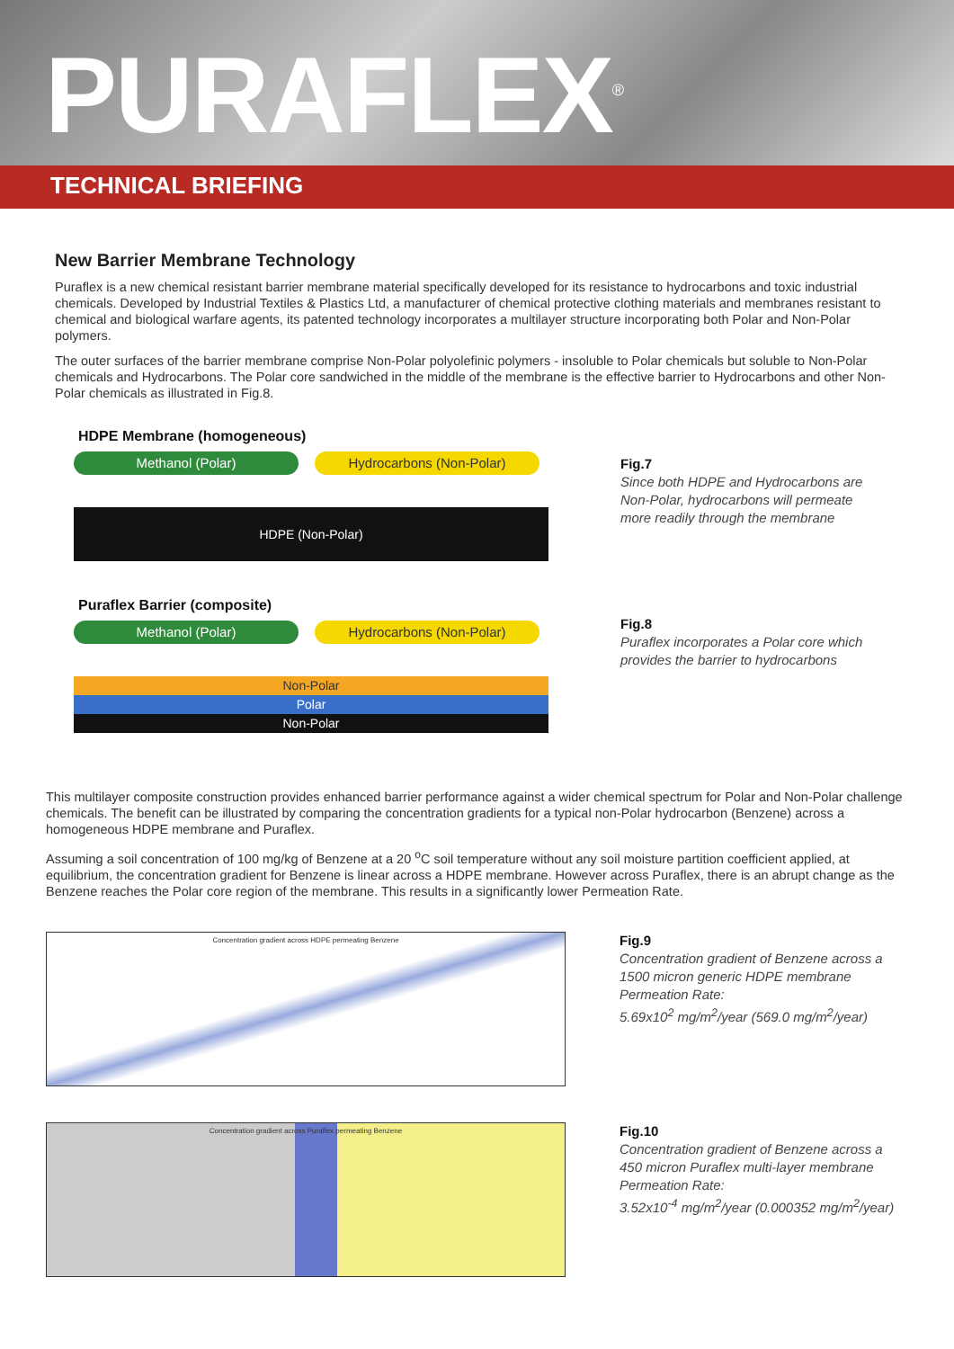PURAFLEX<sup>®</sup>
TECHNICAL BRIEFING
New Barrier Membrane Technology
Puraflex is a new chemical resistant barrier membrane material specifically developed for its resistance to hydrocarbons and toxic industrial chemicals. Developed by Industrial Textiles & Plastics Ltd, a manufacturer of chemical protective clothing materials and membranes resistant to chemical and biological warfare agents, its patented technology incorporates a multilayer structure incorporating both Polar and Non-Polar polymers.
The outer surfaces of the barrier membrane comprise Non-Polar polyolefinic polymers - insoluble to Polar chemicals but soluble to Non-Polar chemicals and Hydrocarbons. The Polar core sandwiched in the middle of the membrane is the effective barrier to Hydrocarbons and other Non-Polar chemicals as illustrated in Fig.8.
HDPE Membrane (homogeneous)
Methanol (Polar) Hydrocarbons (Non-Polar)
HDPE (Non-Polar)
Fig.7
Since both HDPE and Hydrocarbons are
Non-Polar, hydrocarbons will permeate
more readily through the membrane
Puraflex Barrier (composite)
Methanol (Polar) Hydrocarbons (Non-Polar)
Non-Polar
Polar
Non-Polar
Fig.8
Puraflex incorporates a Polar core which
provides the barrier to hydrocarbons
This multilayer composite construction provides enhanced barrier performance against a wider chemical spectrum for Polar and Non-Polar challenge chemicals. The benefit can be illustrated by comparing the concentration gradients for a typical non-Polar hydrocarbon (Benzene) across a homogeneous HDPE membrane and Puraflex.
Assuming a soil concentration of 100 mg/kg of Benzene at a 20 <sup>o</sup>C soil temperature without any soil moisture partition coefficient applied, at equilibrium, the concentration gradient for Benzene is linear across a HDPE membrane. However across Puraflex, there is an abrupt change as the Benzene reaches the Polar core region of the membrane. This results in a significantly lower Permeation Rate.
Concentration gradient across HDPE permeating Benzene
Fig.9
Concentration gradient of Benzene across a
1500 micron generic HDPE membrane
Permeation Rate:
5.69x10<sup>2</sup> mg/m<sup>2</sup>/year (569.0 mg/m<sup>2</sup>/year)
Concentration gradient across Puraflex permeating Benzene
Fig.10
Concentration gradient of Benzene across a
450 micron Puraflex multi-layer membrane
Permeation Rate:
3.52x10<sup>-4</sup> mg/m<sup>2</sup>/year (0.000352 mg/m<sup>2</sup>/year)